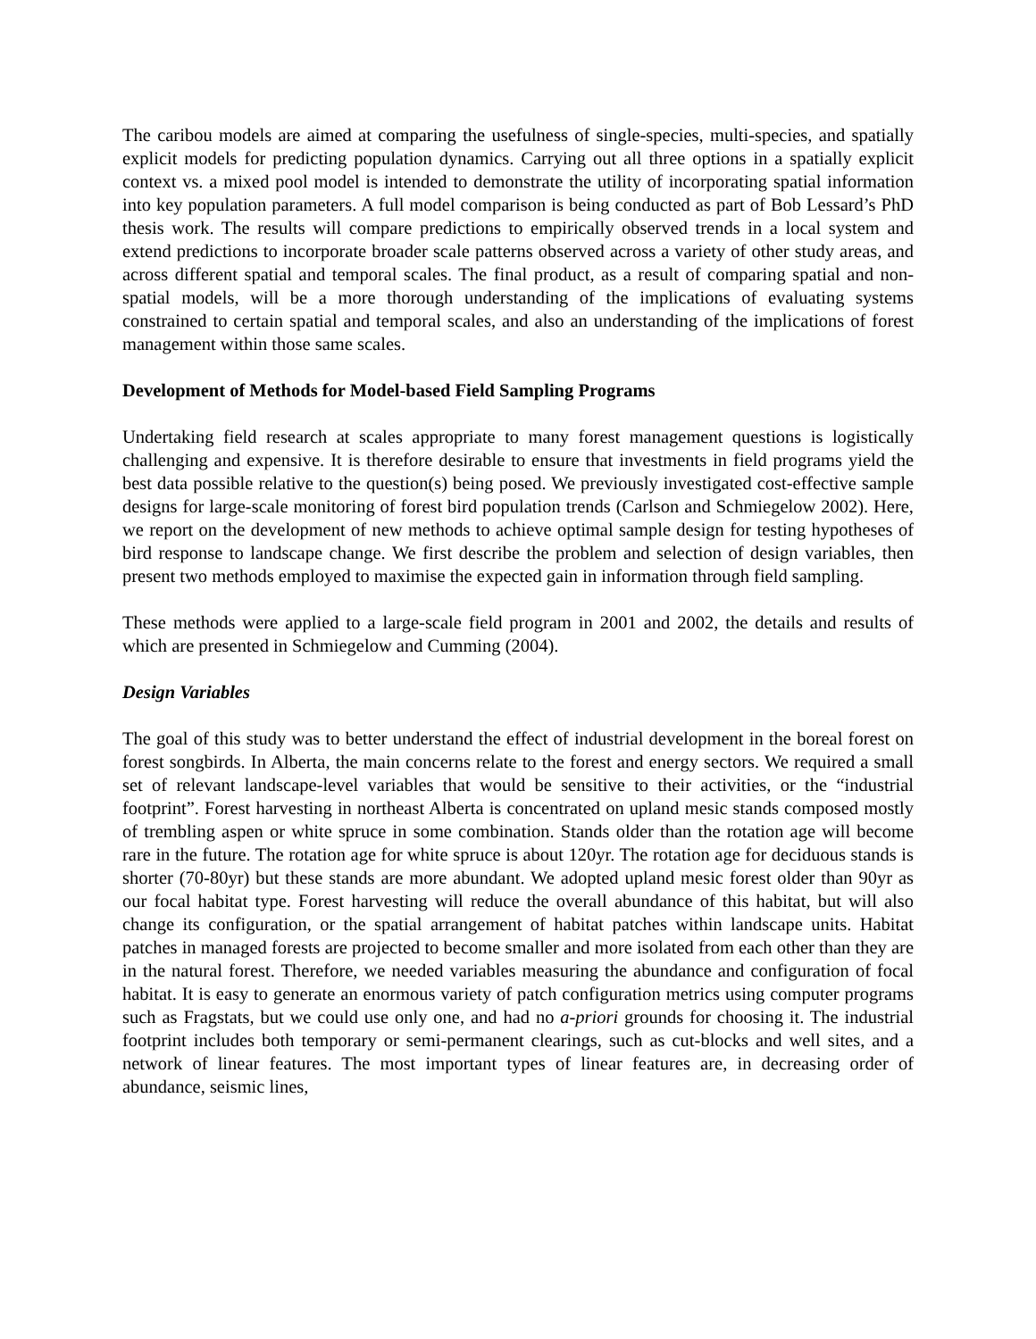The caribou models are aimed at comparing the usefulness of single-species, multi-species, and spatially explicit models for predicting population dynamics. Carrying out all three options in a spatially explicit context vs. a mixed pool model is intended to demonstrate the utility of incorporating spatial information into key population parameters. A full model comparison is being conducted as part of Bob Lessard’s PhD thesis work. The results will compare predictions to empirically observed trends in a local system and extend predictions to incorporate broader scale patterns observed across a variety of other study areas, and across different spatial and temporal scales. The final product, as a result of comparing spatial and non-spatial models, will be a more thorough understanding of the implications of evaluating systems constrained to certain spatial and temporal scales, and also an understanding of the implications of forest management within those same scales.
Development of Methods for Model-based Field Sampling Programs
Undertaking field research at scales appropriate to many forest management questions is logistically challenging and expensive. It is therefore desirable to ensure that investments in field programs yield the best data possible relative to the question(s) being posed. We previously investigated cost-effective sample designs for large-scale monitoring of forest bird population trends (Carlson and Schmiegelow 2002). Here, we report on the development of new methods to achieve optimal sample design for testing hypotheses of bird response to landscape change. We first describe the problem and selection of design variables, then present two methods employed to maximise the expected gain in information through field sampling.
These methods were applied to a large-scale field program in 2001 and 2002, the details and results of which are presented in Schmiegelow and Cumming (2004).
Design Variables
The goal of this study was to better understand the effect of industrial development in the boreal forest on forest songbirds. In Alberta, the main concerns relate to the forest and energy sectors. We required a small set of relevant landscape-level variables that would be sensitive to their activities, or the “industrial footprint”. Forest harvesting in northeast Alberta is concentrated on upland mesic stands composed mostly of trembling aspen or white spruce in some combination. Stands older than the rotation age will become rare in the future. The rotation age for white spruce is about 120yr. The rotation age for deciduous stands is shorter (70-80yr) but these stands are more abundant. We adopted upland mesic forest older than 90yr as our focal habitat type. Forest harvesting will reduce the overall abundance of this habitat, but will also change its configuration, or the spatial arrangement of habitat patches within landscape units. Habitat patches in managed forests are projected to become smaller and more isolated from each other than they are in the natural forest. Therefore, we needed variables measuring the abundance and configuration of focal habitat. It is easy to generate an enormous variety of patch configuration metrics using computer programs such as Fragstats, but we could use only one, and had no a-priori grounds for choosing it. The industrial footprint includes both temporary or semi-permanent clearings, such as cut-blocks and well sites, and a network of linear features. The most important types of linear features are, in decreasing order of abundance, seismic lines,